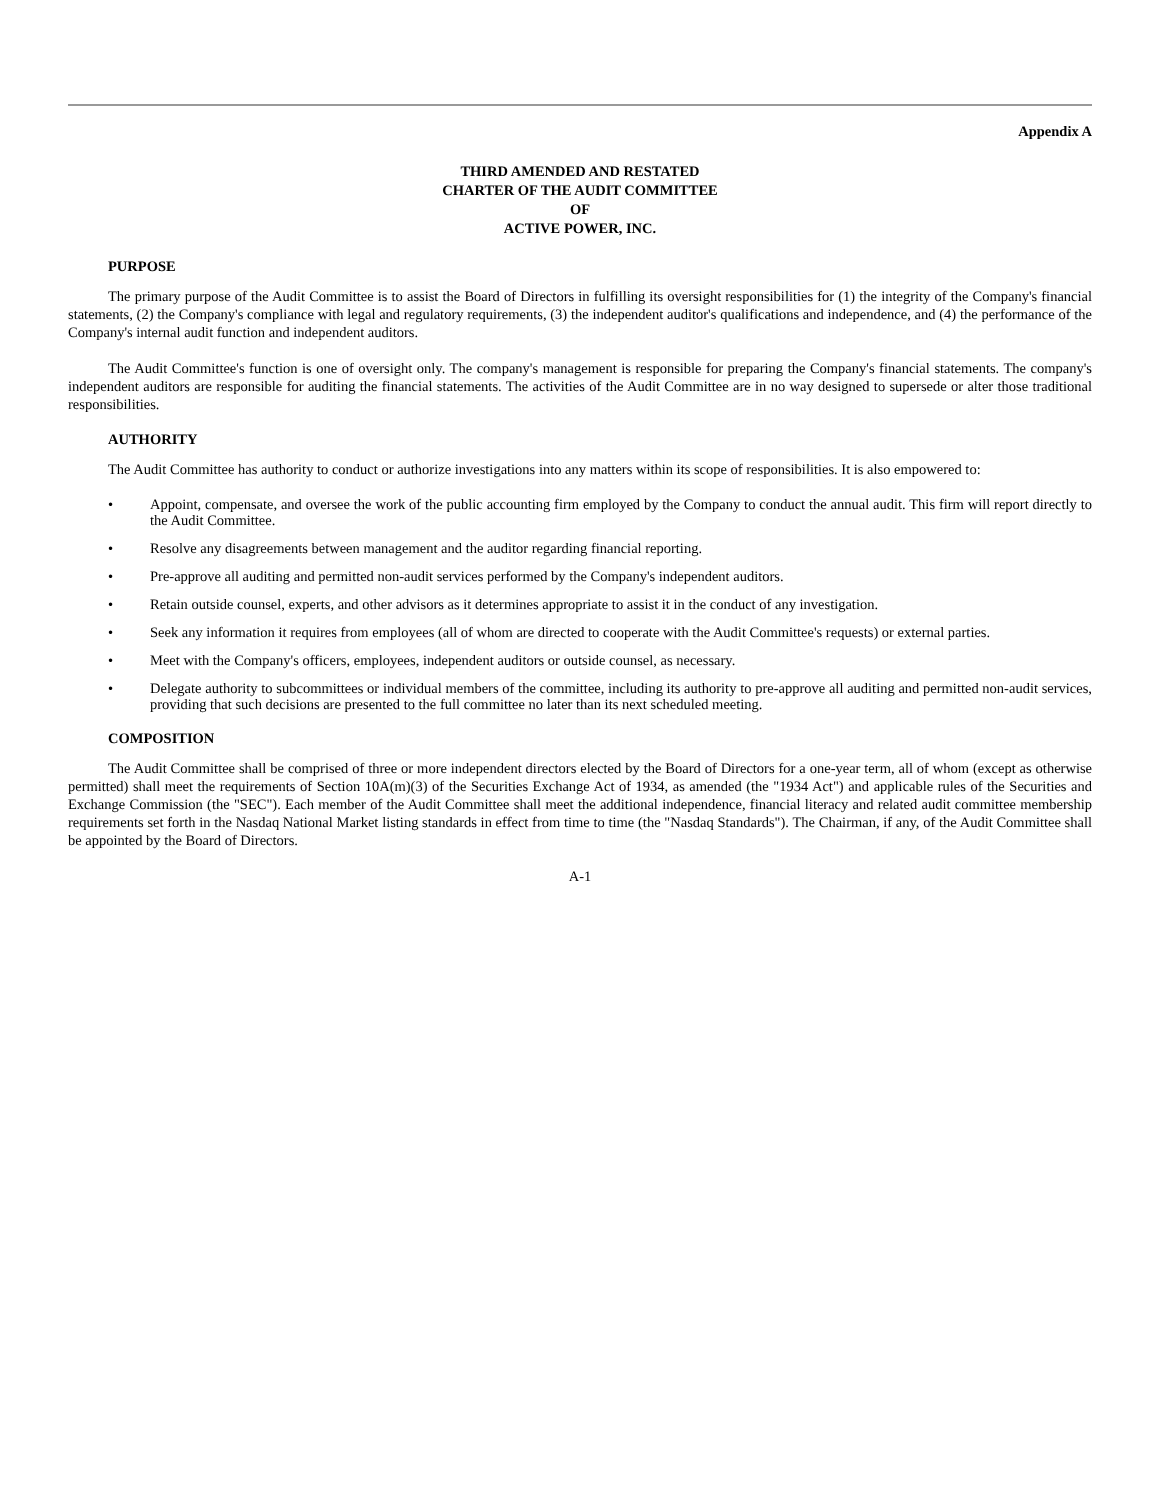Appendix A
THIRD AMENDED AND RESTATED
CHARTER OF THE AUDIT COMMITTEE
OF
ACTIVE POWER, INC.
PURPOSE
The primary purpose of the Audit Committee is to assist the Board of Directors in fulfilling its oversight responsibilities for (1) the integrity of the Company's financial statements, (2) the Company's compliance with legal and regulatory requirements, (3) the independent auditor's qualifications and independence, and (4) the performance of the Company's internal audit function and independent auditors.
The Audit Committee's function is one of oversight only. The company's management is responsible for preparing the Company's financial statements. The company's independent auditors are responsible for auditing the financial statements. The activities of the Audit Committee are in no way designed to supersede or alter those traditional responsibilities.
AUTHORITY
The Audit Committee has authority to conduct or authorize investigations into any matters within its scope of responsibilities. It is also empowered to:
• Appoint, compensate, and oversee the work of the public accounting firm employed by the Company to conduct the annual audit. This firm will report directly to the Audit Committee.
• Resolve any disagreements between management and the auditor regarding financial reporting.
• Pre-approve all auditing and permitted non-audit services performed by the Company's independent auditors.
• Retain outside counsel, experts, and other advisors as it determines appropriate to assist it in the conduct of any investigation.
• Seek any information it requires from employees (all of whom are directed to cooperate with the Audit Committee's requests) or external parties.
• Meet with the Company's officers, employees, independent auditors or outside counsel, as necessary.
• Delegate authority to subcommittees or individual members of the committee, including its authority to pre-approve all auditing and permitted non-audit services, providing that such decisions are presented to the full committee no later than its next scheduled meeting.
COMPOSITION
The Audit Committee shall be comprised of three or more independent directors elected by the Board of Directors for a one-year term, all of whom (except as otherwise permitted) shall meet the requirements of Section 10A(m)(3) of the Securities Exchange Act of 1934, as amended (the "1934 Act") and applicable rules of the Securities and Exchange Commission (the "SEC"). Each member of the Audit Committee shall meet the additional independence, financial literacy and related audit committee membership requirements set forth in the Nasdaq National Market listing standards in effect from time to time (the "Nasdaq Standards"). The Chairman, if any, of the Audit Committee shall be appointed by the Board of Directors.
A-1